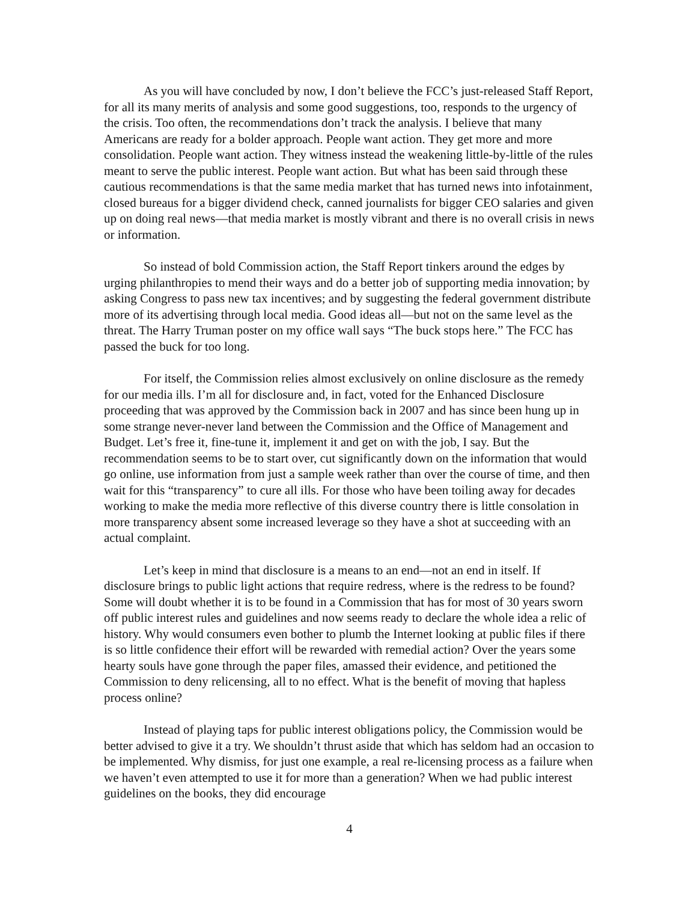As you will have concluded by now, I don’t believe the FCC’s just-released Staff Report, for all its many merits of analysis and some good suggestions, too, responds to the urgency of the crisis. Too often, the recommendations don’t track the analysis. I believe that many Americans are ready for a bolder approach. People want action. They get more and more consolidation. People want action. They witness instead the weakening little-by-little of the rules meant to serve the public interest. People want action. But what has been said through these cautious recommendations is that the same media market that has turned news into infotainment, closed bureaus for a bigger dividend check, canned journalists for bigger CEO salaries and given up on doing real news—that media market is mostly vibrant and there is no overall crisis in news or information.
So instead of bold Commission action, the Staff Report tinkers around the edges by urging philanthropies to mend their ways and do a better job of supporting media innovation; by asking Congress to pass new tax incentives; and by suggesting the federal government distribute more of its advertising through local media. Good ideas all—but not on the same level as the threat. The Harry Truman poster on my office wall says “The buck stops here.” The FCC has passed the buck for too long.
For itself, the Commission relies almost exclusively on online disclosure as the remedy for our media ills. I’m all for disclosure and, in fact, voted for the Enhanced Disclosure proceeding that was approved by the Commission back in 2007 and has since been hung up in some strange never-never land between the Commission and the Office of Management and Budget. Let’s free it, fine-tune it, implement it and get on with the job, I say. But the recommendation seems to be to start over, cut significantly down on the information that would go online, use information from just a sample week rather than over the course of time, and then wait for this “transparency” to cure all ills. For those who have been toiling away for decades working to make the media more reflective of this diverse country there is little consolation in more transparency absent some increased leverage so they have a shot at succeeding with an actual complaint.
Let’s keep in mind that disclosure is a means to an end—not an end in itself. If disclosure brings to public light actions that require redress, where is the redress to be found? Some will doubt whether it is to be found in a Commission that has for most of 30 years sworn off public interest rules and guidelines and now seems ready to declare the whole idea a relic of history. Why would consumers even bother to plumb the Internet looking at public files if there is so little confidence their effort will be rewarded with remedial action? Over the years some hearty souls have gone through the paper files, amassed their evidence, and petitioned the Commission to deny relicensing, all to no effect. What is the benefit of moving that hapless process online?
Instead of playing taps for public interest obligations policy, the Commission would be better advised to give it a try. We shouldn’t thrust aside that which has seldom had an occasion to be implemented. Why dismiss, for just one example, a real re-licensing process as a failure when we haven’t even attempted to use it for more than a generation? When we had public interest guidelines on the books, they did encourage
4